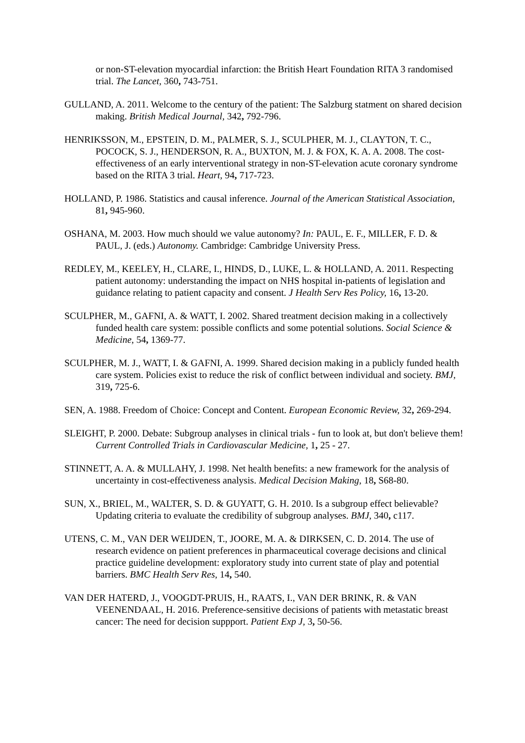or non-ST-elevation myocardial infarction: the British Heart Foundation RITA 3 randomised trial. The Lancet, 360, 743-751.
GULLAND, A. 2011. Welcome to the century of the patient: The Salzburg statment on shared decision making. British Medical Journal, 342, 792-796.
HENRIKSSON, M., EPSTEIN, D. M., PALMER, S. J., SCULPHER, M. J., CLAYTON, T. C., POCOCK, S. J., HENDERSON, R. A., BUXTON, M. J. & FOX, K. A. A. 2008. The cost-effectiveness of an early interventional strategy in non-ST-elevation acute coronary syndrome based on the RITA 3 trial. Heart, 94, 717-723.
HOLLAND, P. 1986. Statistics and causal inference. Journal of the American Statistical Association, 81, 945-960.
OSHANA, M. 2003. How much should we value autonomy? In: PAUL, E. F., MILLER, F. D. & PAUL, J. (eds.) Autonomy. Cambridge: Cambridge University Press.
REDLEY, M., KEELEY, H., CLARE, I., HINDS, D., LUKE, L. & HOLLAND, A. 2011. Respecting patient autonomy: understanding the impact on NHS hospital in-patients of legislation and guidance relating to patient capacity and consent. J Health Serv Res Policy, 16, 13-20.
SCULPHER, M., GAFNI, A. & WATT, I. 2002. Shared treatment decision making in a collectively funded health care system: possible conflicts and some potential solutions. Social Science & Medicine, 54, 1369-77.
SCULPHER, M. J., WATT, I. & GAFNI, A. 1999. Shared decision making in a publicly funded health care system. Policies exist to reduce the risk of conflict between individual and society. BMJ, 319, 725-6.
SEN, A. 1988. Freedom of Choice: Concept and Content. European Economic Review, 32, 269-294.
SLEIGHT, P. 2000. Debate: Subgroup analyses in clinical trials - fun to look at, but don't believe them! Current Controlled Trials in Cardiovascular Medicine, 1, 25 - 27.
STINNETT, A. A. & MULLAHY, J. 1998. Net health benefits: a new framework for the analysis of uncertainty in cost-effectiveness analysis. Medical Decision Making, 18, S68-80.
SUN, X., BRIEL, M., WALTER, S. D. & GUYATT, G. H. 2010. Is a subgroup effect believable? Updating criteria to evaluate the credibility of subgroup analyses. BMJ, 340, c117.
UTENS, C. M., VAN DER WEIJDEN, T., JOORE, M. A. & DIRKSEN, C. D. 2014. The use of research evidence on patient preferences in pharmaceutical coverage decisions and clinical practice guideline development: exploratory study into current state of play and potential barriers. BMC Health Serv Res, 14, 540.
VAN DER HATERD, J., VOOGDT-PRUIS, H., RAATS, I., VAN DER BRINK, R. & VAN VEENENDAAL, H. 2016. Preference-sensitive decisions of patients with metastatic breast cancer: The need for decision suppport. Patient Exp J, 3, 50-56.